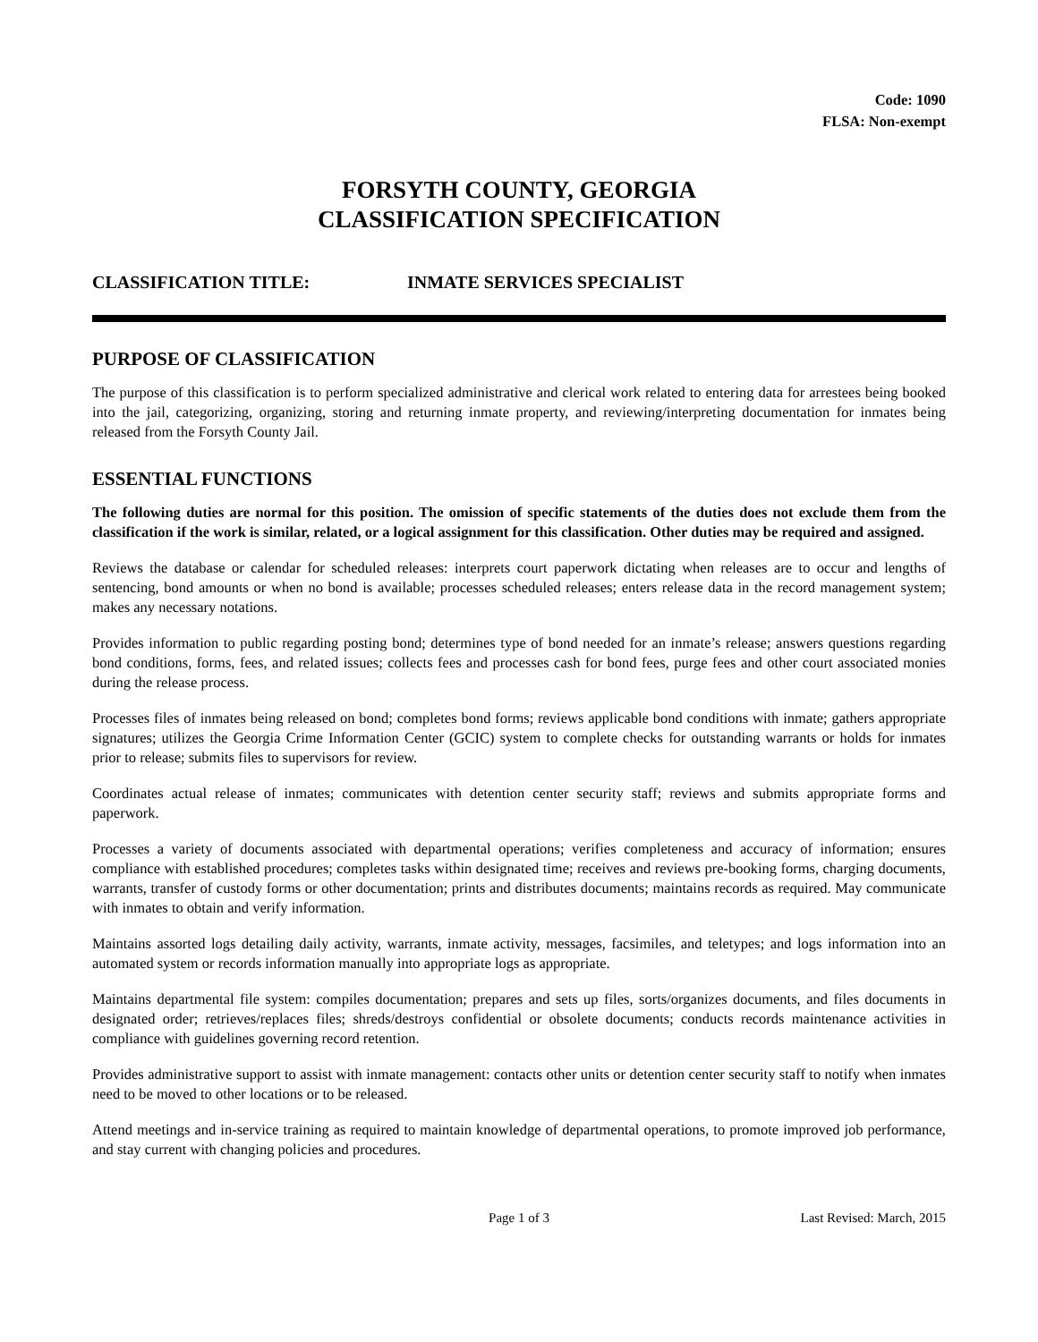Code: 1090
FLSA: Non-exempt
FORSYTH COUNTY, GEORGIA
CLASSIFICATION SPECIFICATION
CLASSIFICATION TITLE: INMATE SERVICES SPECIALIST
PURPOSE OF CLASSIFICATION
The purpose of this classification is to perform specialized administrative and clerical work related to entering data for arrestees being booked into the jail, categorizing, organizing, storing and returning inmate property, and reviewing/interpreting documentation for inmates being released from the Forsyth County Jail.
ESSENTIAL FUNCTIONS
The following duties are normal for this position. The omission of specific statements of the duties does not exclude them from the classification if the work is similar, related, or a logical assignment for this classification. Other duties may be required and assigned.
Reviews the database or calendar for scheduled releases: interprets court paperwork dictating when releases are to occur and lengths of sentencing, bond amounts or when no bond is available; processes scheduled releases; enters release data in the record management system; makes any necessary notations.
Provides information to public regarding posting bond; determines type of bond needed for an inmate’s release; answers questions regarding bond conditions, forms, fees, and related issues; collects fees and processes cash for bond fees, purge fees and other court associated monies during the release process.
Processes files of inmates being released on bond; completes bond forms; reviews applicable bond conditions with inmate; gathers appropriate signatures; utilizes the Georgia Crime Information Center (GCIC) system to complete checks for outstanding warrants or holds for inmates prior to release; submits files to supervisors for review.
Coordinates actual release of inmates; communicates with detention center security staff; reviews and submits appropriate forms and paperwork.
Processes a variety of documents associated with departmental operations; verifies completeness and accuracy of information; ensures compliance with established procedures; completes tasks within designated time; receives and reviews pre-booking forms, charging documents, warrants, transfer of custody forms or other documentation; prints and distributes documents; maintains records as required. May communicate with inmates to obtain and verify information.
Maintains assorted logs detailing daily activity, warrants, inmate activity, messages, facsimiles, and teletypes; and logs information into an automated system or records information manually into appropriate logs as appropriate.
Maintains departmental file system: compiles documentation; prepares and sets up files, sorts/organizes documents, and files documents in designated order; retrieves/replaces files; shreds/destroys confidential or obsolete documents; conducts records maintenance activities in compliance with guidelines governing record retention.
Provides administrative support to assist with inmate management: contacts other units or detention center security staff to notify when inmates need to be moved to other locations or to be released.
Attend meetings and in-service training as required to maintain knowledge of departmental operations, to promote improved job performance, and stay current with changing policies and procedures.
Page 1 of 3 Last Revised: March, 2015